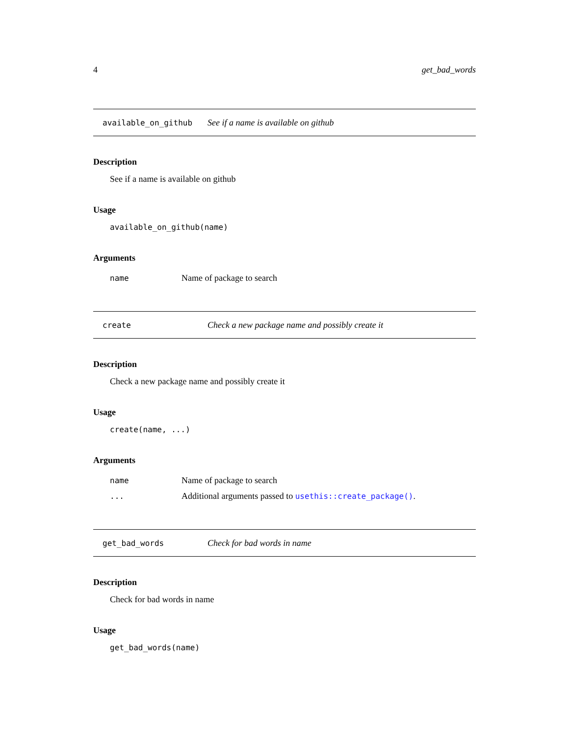4 get_bad_words
available_on_github See if a name is available on github
Description
See if a name is available on github
Usage
available_on_github(name)
Arguments
name Name of package to search
create Check a new package name and possibly create it
Description
Check a new package name and possibly create it
Usage
create(name, ...)
Arguments
name Name of package to search
... Additional arguments passed to usethis::create_package().
get_bad_words Check for bad words in name
Description
Check for bad words in name
Usage
get_bad_words(name)